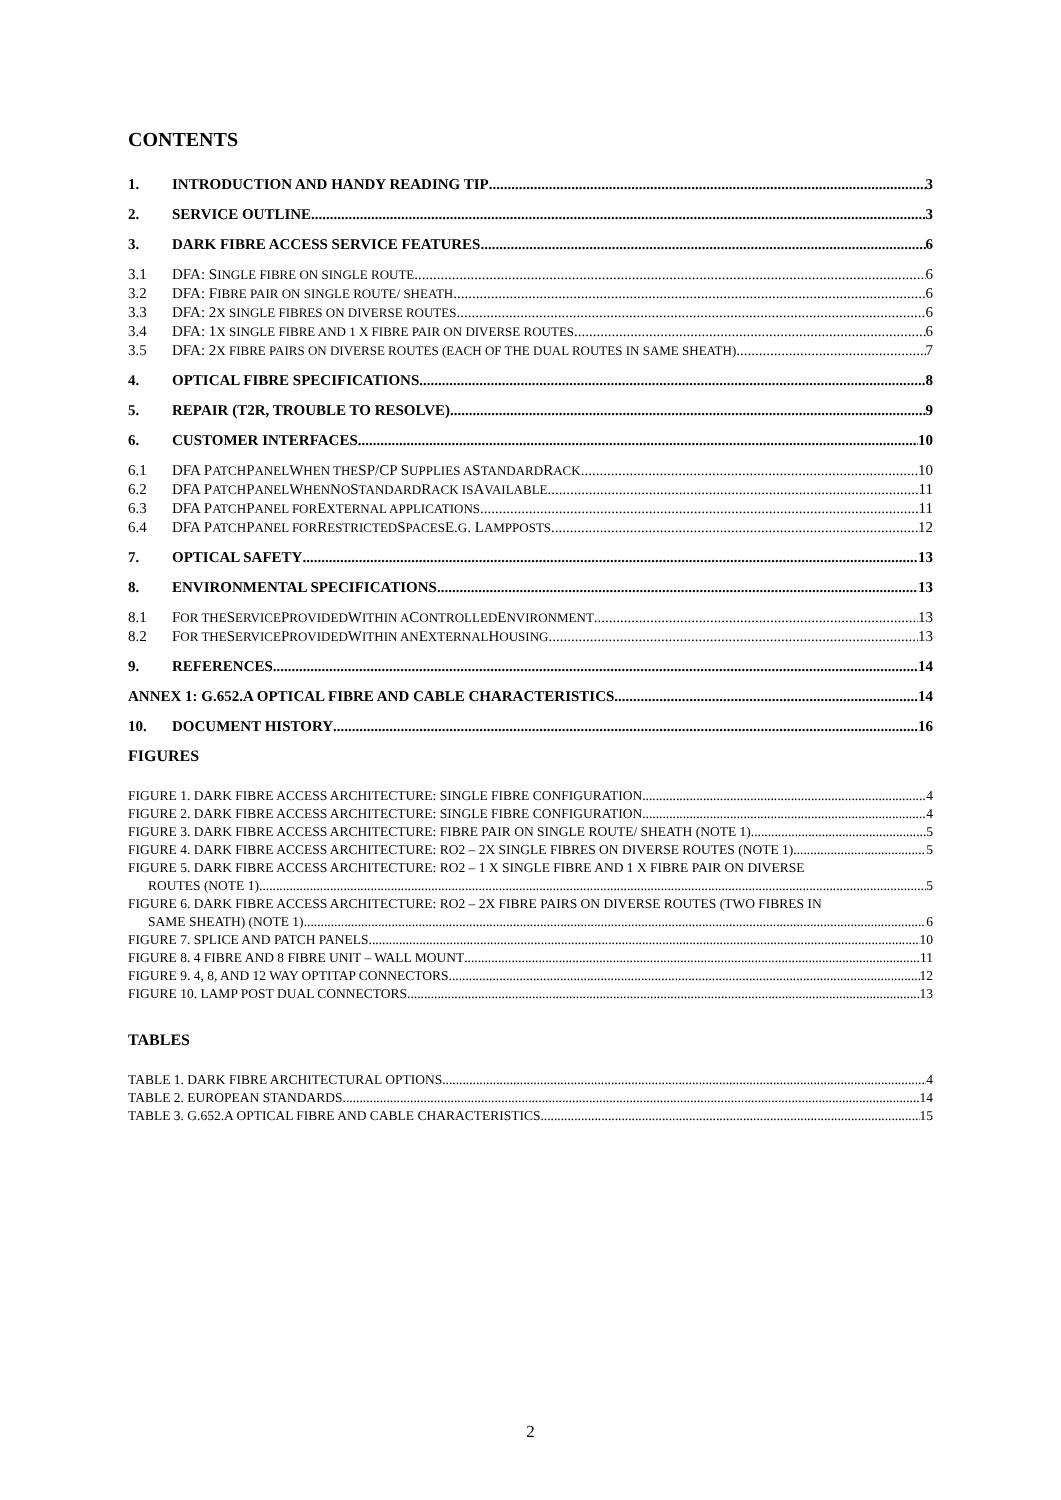CONTENTS
1. INTRODUCTION AND HANDY READING TIP 3
2. SERVICE OUTLINE 3
3. DARK FIBRE ACCESS SERVICE FEATURES 6
3.1 DFA: S INGLE FIBRE ON SINGLE ROUTE 6
3.2 DFA: F IBRE PAIR ON SINGLE ROUTE/ SHEATH 6
3.3 DFA: 2 X SINGLE FIBRES ON DIVERSE ROUTES 6
3.4 DFA: 1 X SINGLE FIBRE AND 1 X FIBRE PAIR ON DIVERSE ROUTES 6
3.5 DFA: 2 X FIBRE PAIRS ON DIVERSE ROUTES (EACH OF THE DUAL ROUTES IN SAME SHEATH) 7
4. OPTICAL FIBRE SPECIFICATIONS. 8
5. REPAIR (T2R, TROUBLE TO RESOLVE) 9
6. CUSTOMER INTERFACES 10
6.1 DFA P ATCH P ANEL W HEN THE SP/CP S UPPLIES A S TANDARD R ACK 10
6.2 DFA P ATCH P ANEL W HEN N O S TANDARD R ACK IS A VAILABLE 11
6.3 DFA P ATCH P ANEL FOR E XTERNAL APPLICATIONS 11
6.4 DFA P ATCH P ANEL FOR R ESTRICTED S PACES E. G. L AMPPOSTS 12
7. OPTICAL SAFETY 13
8. ENVIRONMENTAL SPECIFICATIONS 13
8.1 F OR THE S ERVICE P ROVIDED W ITHIN A C ONTROLLED E NVIRONMENT 13
8.2 F OR THE S ERVICE P ROVIDED W ITHIN AN E XTERNAL H OUSING 13
9. REFERENCES 14
ANNEX 1: G.652.A OPTICAL FIBRE AND CABLE CHARACTERISTICS 14
10. DOCUMENT HISTORY 16
FIGURES
FIGURE 1. DARK FIBRE ACCESS ARCHITECTURE: SINGLE FIBRE CONFIGURATION 4
FIGURE 2. DARK FIBRE ACCESS ARCHITECTURE: SINGLE FIBRE CONFIGURATION 4
FIGURE 3. DARK FIBRE ACCESS ARCHITECTURE: FIBRE PAIR ON SINGLE ROUTE/ SHEATH (NOTE 1) 5
FIGURE 4. DARK FIBRE ACCESS ARCHITECTURE: RO2 – 2X SINGLE FIBRES ON DIVERSE ROUTES (NOTE 1) 5
FIGURE 5. DARK FIBRE ACCESS ARCHITECTURE: RO2 – 1 X SINGLE FIBRE AND 1 X FIBRE PAIR ON DIVERSE
ROUTES (NOTE 1) 5
FIGURE 6. DARK FIBRE ACCESS ARCHITECTURE: RO2 – 2X FIBRE PAIRS ON DIVERSE ROUTES (TWO FIBRES IN
SAME SHEATH) (NOTE 1) 6
FIGURE 7. SPLICE AND PATCH PANELS 10
FIGURE 8. 4 FIBRE AND 8 FIBRE UNIT – WALL MOUNT 11
FIGURE 9. 4, 8, AND 12 WAY OPTITAP CONNECTORS 12
FIGURE 10. LAMP POST DUAL CONNECTORS 13
TABLES
TABLE 1. DARK FIBRE ARCHITECTURAL OPTIONS 4
TABLE 2. EUROPEAN STANDARDS 14
TABLE 3. G.652.A OPTICAL FIBRE AND CABLE CHARACTERISTICS 15
2